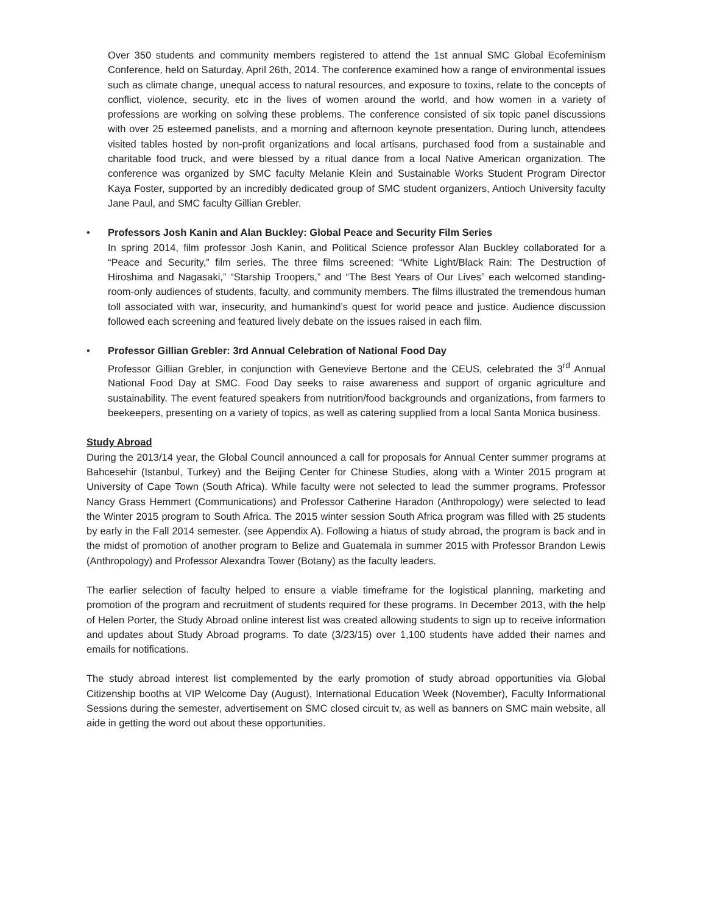Over 350 students and community members registered to attend the 1st annual SMC Global Ecofeminism Conference, held on Saturday, April 26th, 2014. The conference examined how a range of environmental issues such as climate change, unequal access to natural resources, and exposure to toxins, relate to the concepts of conflict, violence, security, etc in the lives of women around the world, and how women in a variety of professions are working on solving these problems. The conference consisted of six topic panel discussions with over 25 esteemed panelists, and a morning and afternoon keynote presentation. During lunch, attendees visited tables hosted by non-profit organizations and local artisans, purchased food from a sustainable and charitable food truck, and were blessed by a ritual dance from a local Native American organization. The conference was organized by SMC faculty Melanie Klein and Sustainable Works Student Program Director Kaya Foster, supported by an incredibly dedicated group of SMC student organizers, Antioch University faculty Jane Paul, and SMC faculty Gillian Grebler.
• Professors Josh Kanin and Alan Buckley: Global Peace and Security Film Series
In spring 2014, film professor Josh Kanin, and Political Science professor Alan Buckley collaborated for a “Peace and Security,” film series. The three films screened: “White Light/Black Rain: The Destruction of Hiroshima and Nagasaki,” “Starship Troopers,” and “The Best Years of Our Lives” each welcomed standing-room-only audiences of students, faculty, and community members. The films illustrated the tremendous human toll associated with war, insecurity, and humankind’s quest for world peace and justice. Audience discussion followed each screening and featured lively debate on the issues raised in each film.
• Professor Gillian Grebler: 3rd Annual Celebration of National Food Day
Professor Gillian Grebler, in conjunction with Genevieve Bertone and the CEUS, celebrated the 3<sup>rd</sup> Annual National Food Day at SMC. Food Day seeks to raise awareness and support of organic agriculture and sustainability. The event featured speakers from nutrition/food backgrounds and organizations, from farmers to beekeepers, presenting on a variety of topics, as well as catering supplied from a local Santa Monica business.
Study Abroad
During the 2013/14 year, the Global Council announced a call for proposals for Annual Center summer programs at Bahcesehir (Istanbul, Turkey) and the Beijing Center for Chinese Studies, along with a Winter 2015 program at University of Cape Town (South Africa). While faculty were not selected to lead the summer programs, Professor Nancy Grass Hemmert (Communications) and Professor Catherine Haradon (Anthropology) were selected to lead the Winter 2015 program to South Africa. The 2015 winter session South Africa program was filled with 25 students by early in the Fall 2014 semester. (see Appendix A). Following a hiatus of study abroad, the program is back and in the midst of promotion of another program to Belize and Guatemala in summer 2015 with Professor Brandon Lewis (Anthropology) and Professor Alexandra Tower (Botany) as the faculty leaders.
The earlier selection of faculty helped to ensure a viable timeframe for the logistical planning, marketing and promotion of the program and recruitment of students required for these programs. In December 2013, with the help of Helen Porter, the Study Abroad online interest list was created allowing students to sign up to receive information and updates about Study Abroad programs. To date (3/23/15) over 1,100 students have added their names and emails for notifications.
The study abroad interest list complemented by the early promotion of study abroad opportunities via Global Citizenship booths at VIP Welcome Day (August), International Education Week (November), Faculty Informational Sessions during the semester, advertisement on SMC closed circuit tv, as well as banners on SMC main website, all aide in getting the word out about these opportunities.